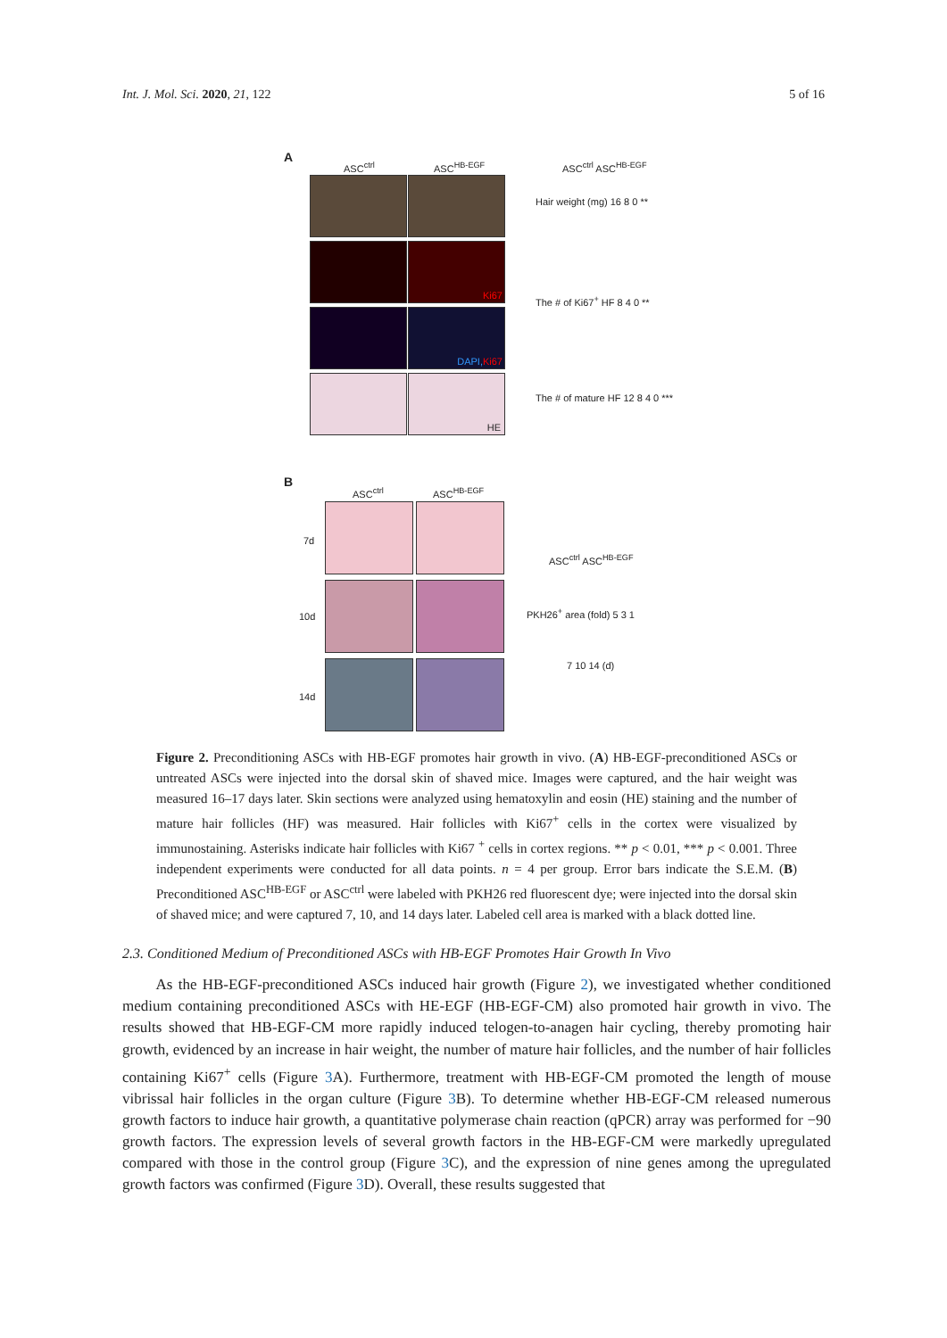Int. J. Mol. Sci. 2020, 21, 122 5 of 16
A
ASC<sup>ctrl</sup> ASC<sup>HB-EGF</sup>
Ki67
DAPI,Ki67
HE
ASC<sup>ctrl</sup> ASC<sup>HB-EGF</sup>
Hair weight (mg) 16 8 0 **
The # of Ki67<sup>+</sup> HF 8 4 0 **
The # of mature HF 12 8 4 0 ***
B
ASC<sup>ctrl</sup> ASC<sup>HB-EGF</sup>
7d
10d
14d
ASC<sup>ctrl</sup> ASC<sup>HB-EGF</sup>
PKH26<sup>+</sup> area (fold) 5 3 1
7 10 14 (d)
Figure 2. Preconditioning ASCs with HB-EGF promotes hair growth in vivo. (A) HB-EGF-preconditioned ASCs or untreated ASCs were injected into the dorsal skin of shaved mice. Images were captured, and the hair weight was measured 16–17 days later. Skin sections were analyzed using hematoxylin and eosin (HE) staining and the number of mature hair follicles (HF) was measured. Hair follicles with Ki67<sup>+</sup> cells in the cortex were visualized by immunostaining. Asterisks indicate hair follicles with Ki67 <sup>+</sup> cells in cortex regions. ** p < 0.01, *** p < 0.001. Three independent experiments were conducted for all data points. n = 4 per group. Error bars indicate the S.E.M. (B) Preconditioned ASC<sup>HB-EGF</sup> or ASC<sup>ctrl</sup> were labeled with PKH26 red fluorescent dye; were injected into the dorsal skin of shaved mice; and were captured 7, 10, and 14 days later. Labeled cell area is marked with a black dotted line.
2.3. Conditioned Medium of Preconditioned ASCs with HB-EGF Promotes Hair Growth In Vivo
As the HB-EGF-preconditioned ASCs induced hair growth (Figure 2), we investigated whether conditioned medium containing preconditioned ASCs with HE-EGF (HB-EGF-CM) also promoted hair growth in vivo. The results showed that HB-EGF-CM more rapidly induced telogen-to-anagen hair cycling, thereby promoting hair growth, evidenced by an increase in hair weight, the number of mature hair follicles, and the number of hair follicles containing Ki67<sup>+</sup> cells (Figure 3 A). Furthermore, treatment with HB-EGF-CM promoted the length of mouse vibrissal hair follicles in the organ culture (Figure 3 B). To determine whether HB-EGF-CM released numerous growth factors to induce hair growth, a quantitative polymerase chain reaction (qPCR) array was performed for −90 growth factors. The expression levels of several growth factors in the HB-EGF-CM were markedly upregulated compared with those in the control group (Figure 3 C), and the expression of nine genes among the upregulated growth factors was confirmed (Figure 3 D). Overall, these results suggested that